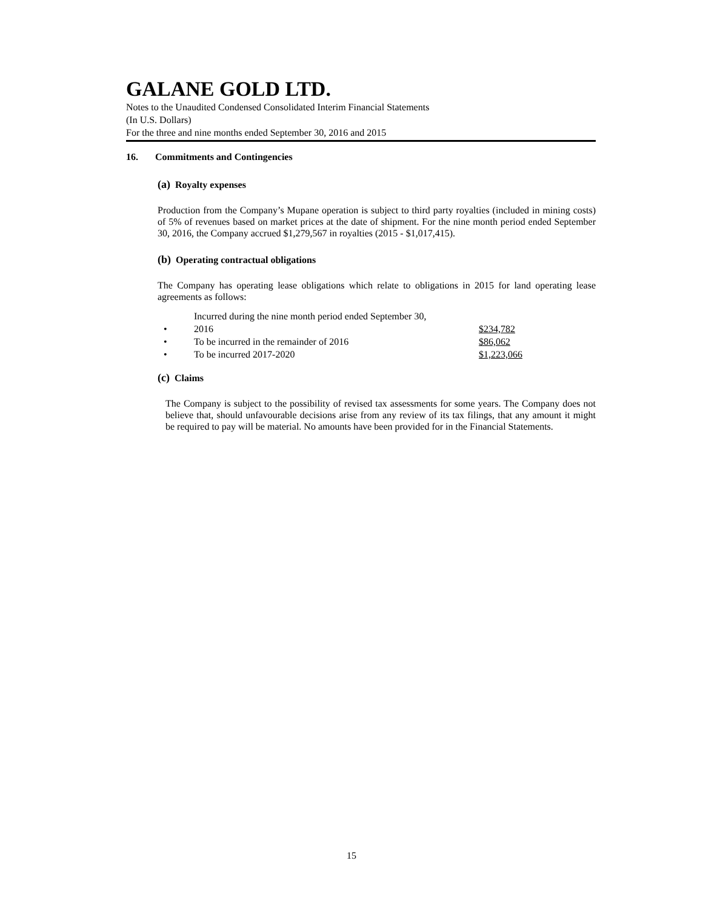GALANE GOLD LTD.
Notes to the Unaudited Condensed Consolidated Interim Financial Statements
(In U.S. Dollars)
For the three and nine months ended September 30, 2016 and 2015
16. Commitments and Contingencies
(a) Royalty expenses
Production from the Company’s Mupane operation is subject to third party royalties (included in mining costs) of 5% of revenues based on market prices at the date of shipment. For the nine month period ended September 30, 2016, the Company accrued $1,279,567 in royalties (2015 - $1,017,415).
(b) Operating contractual obligations
The Company has operating lease obligations which relate to obligations in 2015 for land operating lease agreements as follows:
| • | Incurred during the nine month period ended September 30, 2016 | $234,782 |
| • | To be incurred in the remainder of 2016 | $86,062 |
| • | To be incurred 2017-2020 | $1,223,066 |
(c) Claims
The Company is subject to the possibility of revised tax assessments for some years. The Company does not believe that, should unfavourable decisions arise from any review of its tax filings, that any amount it might be required to pay will be material. No amounts have been provided for in the Financial Statements.
15